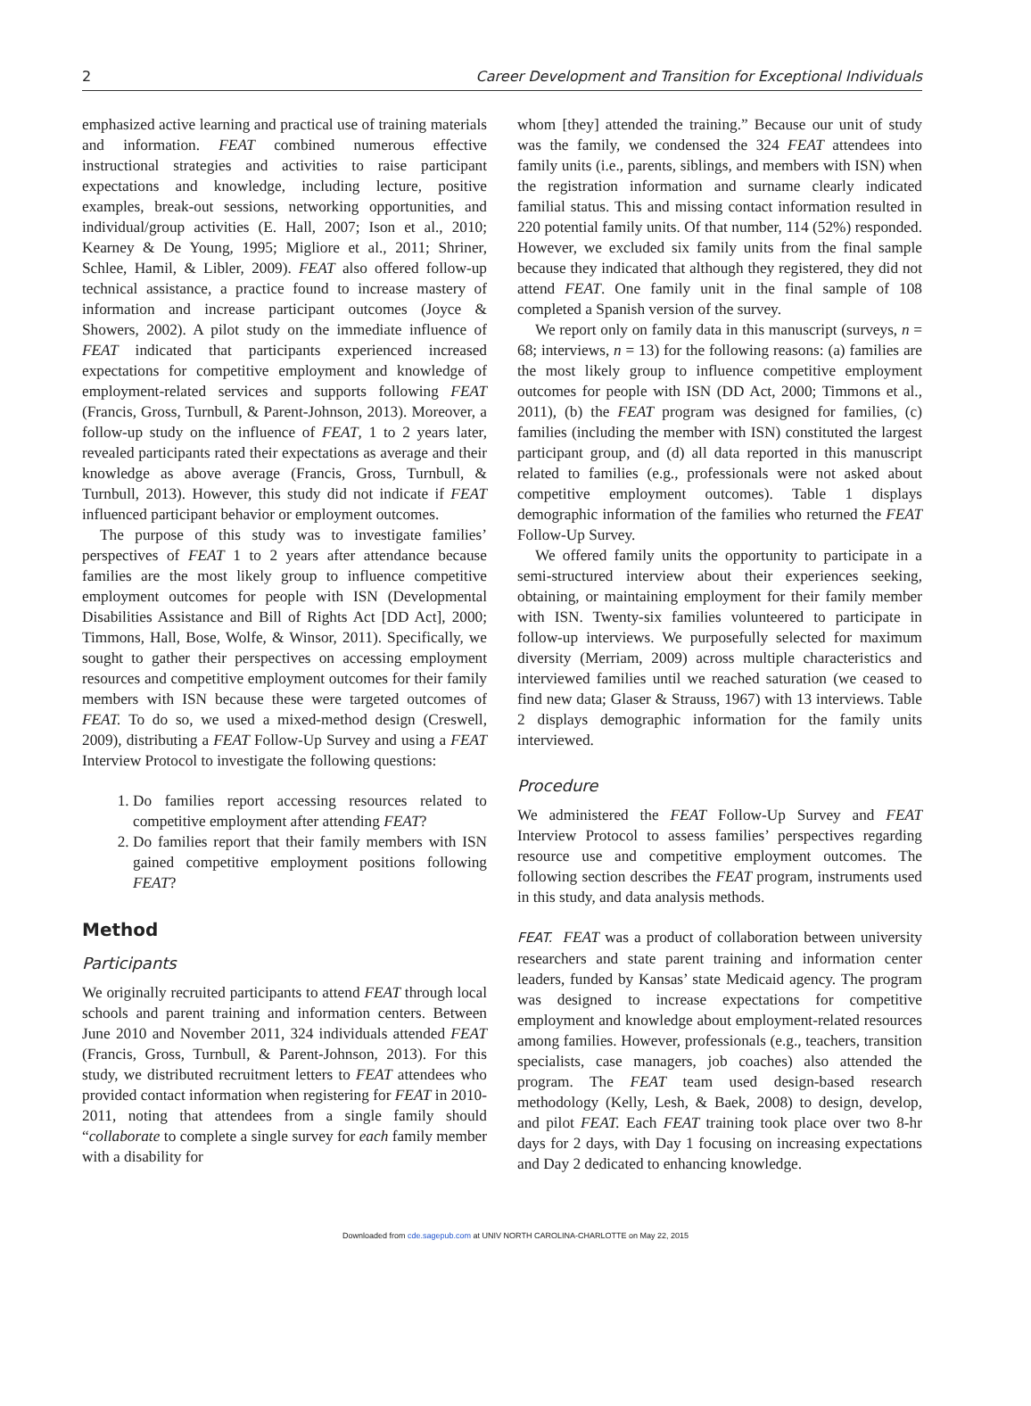2 Career Development and Transition for Exceptional Individuals
emphasized active learning and practical use of training materials and information. FEAT combined numerous effective instructional strategies and activities to raise participant expectations and knowledge, including lecture, positive examples, break-out sessions, networking opportunities, and individual/group activities (E. Hall, 2007; Ison et al., 2010; Kearney & De Young, 1995; Migliore et al., 2011; Shriner, Schlee, Hamil, & Libler, 2009). FEAT also offered follow-up technical assistance, a practice found to increase mastery of information and increase participant outcomes (Joyce & Showers, 2002). A pilot study on the immediate influence of FEAT indicated that participants experienced increased expectations for competitive employment and knowledge of employment-related services and supports following FEAT (Francis, Gross, Turnbull, & Parent-Johnson, 2013). Moreover, a follow-up study on the influence of FEAT, 1 to 2 years later, revealed participants rated their expectations as average and their knowledge as above average (Francis, Gross, Turnbull, & Turnbull, 2013). However, this study did not indicate if FEAT influenced participant behavior or employment outcomes.
The purpose of this study was to investigate families’ perspectives of FEAT 1 to 2 years after attendance because families are the most likely group to influence competitive employment outcomes for people with ISN (Developmental Disabilities Assistance and Bill of Rights Act [DD Act], 2000; Timmons, Hall, Bose, Wolfe, & Winsor, 2011). Specifically, we sought to gather their perspectives on accessing employment resources and competitive employment outcomes for their family members with ISN because these were targeted outcomes of FEAT. To do so, we used a mixed-method design (Creswell, 2009), distributing a FEAT Follow-Up Survey and using a FEAT Interview Protocol to investigate the following questions:
1. Do families report accessing resources related to competitive employment after attending FEAT?
2. Do families report that their family members with ISN gained competitive employment positions following FEAT?
Method
Participants
We originally recruited participants to attend FEAT through local schools and parent training and information centers. Between June 2010 and November 2011, 324 individuals attended FEAT (Francis, Gross, Turnbull, & Parent-Johnson, 2013). For this study, we distributed recruitment letters to FEAT attendees who provided contact information when registering for FEAT in 2010-2011, noting that attendees from a single family should “collaborate to complete a single survey for each family member with a disability for
whom [they] attended the training.” Because our unit of study was the family, we condensed the 324 FEAT attendees into family units (i.e., parents, siblings, and members with ISN) when the registration information and surname clearly indicated familial status. This and missing contact information resulted in 220 potential family units. Of that number, 114 (52%) responded. However, we excluded six family units from the final sample because they indicated that although they registered, they did not attend FEAT. One family unit in the final sample of 108 completed a Spanish version of the survey.
We report only on family data in this manuscript (surveys, n = 68; interviews, n = 13) for the following reasons: (a) families are the most likely group to influence competitive employment outcomes for people with ISN (DD Act, 2000; Timmons et al., 2011), (b) the FEAT program was designed for families, (c) families (including the member with ISN) constituted the largest participant group, and (d) all data reported in this manuscript related to families (e.g., professionals were not asked about competitive employment outcomes). Table 1 displays demographic information of the families who returned the FEAT Follow-Up Survey.
We offered family units the opportunity to participate in a semi-structured interview about their experiences seeking, obtaining, or maintaining employment for their family member with ISN. Twenty-six families volunteered to participate in follow-up interviews. We purposefully selected for maximum diversity (Merriam, 2009) across multiple characteristics and interviewed families until we reached saturation (we ceased to find new data; Glaser & Strauss, 1967) with 13 interviews. Table 2 displays demographic information for the family units interviewed.
Procedure
We administered the FEAT Follow-Up Survey and FEAT Interview Protocol to assess families’ perspectives regarding resource use and competitive employment outcomes. The following section describes the FEAT program, instruments used in this study, and data analysis methods.
FEAT. FEAT was a product of collaboration between university researchers and state parent training and information center leaders, funded by Kansas’ state Medicaid agency. The program was designed to increase expectations for competitive employment and knowledge about employment-related resources among families. However, professionals (e.g., teachers, transition specialists, case managers, job coaches) also attended the program. The FEAT team used design-based research methodology (Kelly, Lesh, & Baek, 2008) to design, develop, and pilot FEAT. Each FEAT training took place over two 8-hr days for 2 days, with Day 1 focusing on increasing expectations and Day 2 dedicated to enhancing knowledge.
Downloaded from cde.sagepub.com at UNIV NORTH CAROLINA-CHARLOTTE on May 22, 2015